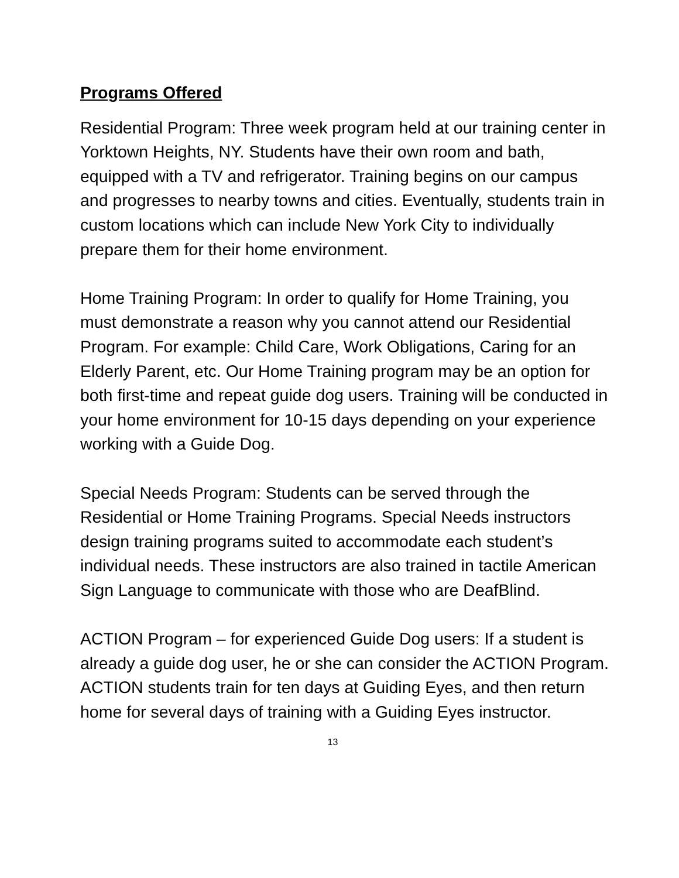Programs Offered
Residential Program: Three week program held at our training center in Yorktown Heights, NY. Students have their own room and bath, equipped with a TV and refrigerator. Training begins on our campus and progresses to nearby towns and cities. Eventually, students train in custom locations which can include New York City to individually prepare them for their home environment.
Home Training Program: In order to qualify for Home Training, you must demonstrate a reason why you cannot attend our Residential Program. For example: Child Care, Work Obligations, Caring for an Elderly Parent, etc. Our Home Training program may be an option for both first-time and repeat guide dog users. Training will be conducted in your home environment for 10-15 days depending on your experience working with a Guide Dog.
Special Needs Program: Students can be served through the Residential or Home Training Programs. Special Needs instructors design training programs suited to accommodate each student’s individual needs. These instructors are also trained in tactile American Sign Language to communicate with those who are DeafBlind.
ACTION Program – for experienced Guide Dog users: If a student is already a guide dog user, he or she can consider the ACTION Program. ACTION students train for ten days at Guiding Eyes, and then return home for several days of training with a Guiding Eyes instructor.
13